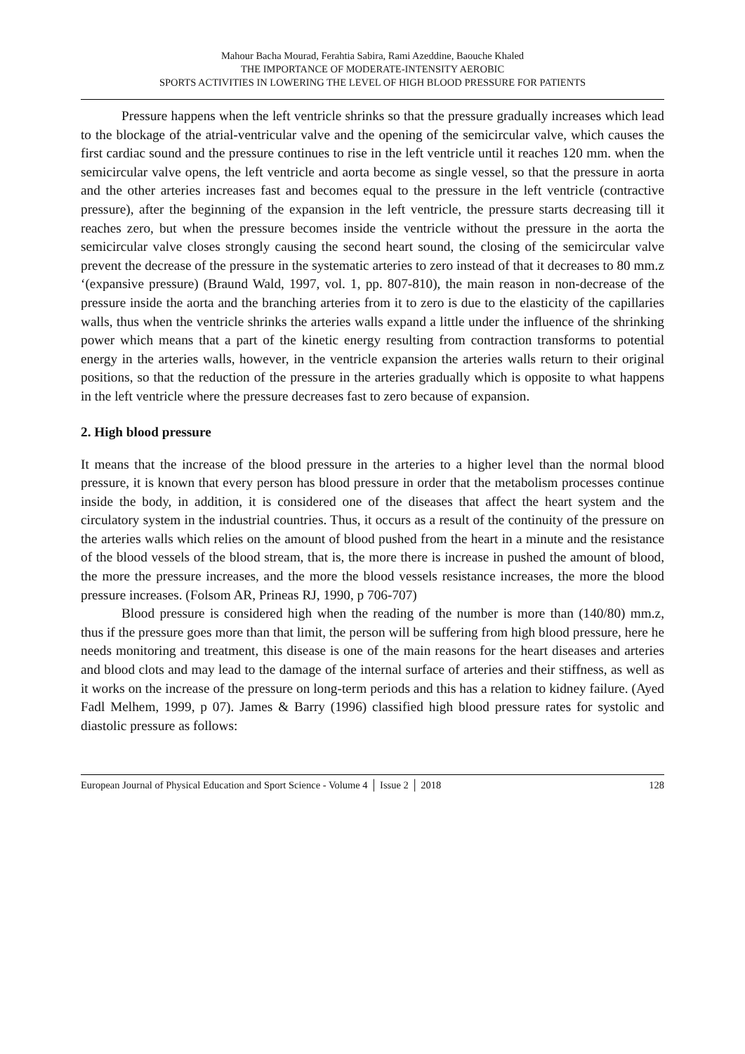Mahour Bacha Mourad, Ferahtia Sabira, Rami Azeddine, Baouche Khaled
THE IMPORTANCE OF MODERATE-INTENSITY AEROBIC
SPORTS ACTIVITIES IN LOWERING THE LEVEL OF HIGH BLOOD PRESSURE FOR PATIENTS
Pressure happens when the left ventricle shrinks so that the pressure gradually increases which lead to the blockage of the atrial-ventricular valve and the opening of the semicircular valve, which causes the first cardiac sound and the pressure continues to rise in the left ventricle until it reaches 120 mm. when the semicircular valve opens, the left ventricle and aorta become as single vessel, so that the pressure in aorta and the other arteries increases fast and becomes equal to the pressure in the left ventricle (contractive pressure), after the beginning of the expansion in the left ventricle, the pressure starts decreasing till it reaches zero, but when the pressure becomes inside the ventricle without the pressure in the aorta the semicircular valve closes strongly causing the second heart sound, the closing of the semicircular valve prevent the decrease of the pressure in the systematic arteries to zero instead of that it decreases to 80 mm.z ‘(expansive pressure) (Braund Wald, 1997, vol. 1, pp. 807-810), the main reason in non-decrease of the pressure inside the aorta and the branching arteries from it to zero is due to the elasticity of the capillaries walls, thus when the ventricle shrinks the arteries walls expand a little under the influence of the shrinking power which means that a part of the kinetic energy resulting from contraction transforms to potential energy in the arteries walls, however, in the ventricle expansion the arteries walls return to their original positions, so that the reduction of the pressure in the arteries gradually which is opposite to what happens in the left ventricle where the pressure decreases fast to zero because of expansion.
2. High blood pressure
It means that the increase of the blood pressure in the arteries to a higher level than the normal blood pressure, it is known that every person has blood pressure in order that the metabolism processes continue inside the body, in addition, it is considered one of the diseases that affect the heart system and the circulatory system in the industrial countries. Thus, it occurs as a result of the continuity of the pressure on the arteries walls which relies on the amount of blood pushed from the heart in a minute and the resistance of the blood vessels of the blood stream, that is, the more there is increase in pushed the amount of blood, the more the pressure increases, and the more the blood vessels resistance increases, the more the blood pressure increases. (Folsom AR, Prineas RJ, 1990, p 706-707)
Blood pressure is considered high when the reading of the number is more than (140/80) mm.z, thus if the pressure goes more than that limit, the person will be suffering from high blood pressure, here he needs monitoring and treatment, this disease is one of the main reasons for the heart diseases and arteries and blood clots and may lead to the damage of the internal surface of arteries and their stiffness, as well as it works on the increase of the pressure on long-term periods and this has a relation to kidney failure. (Ayed Fadl Melhem, 1999, p 07). James & Barry (1996) classified high blood pressure rates for systolic and diastolic pressure as follows:
European Journal of Physical Education and Sport Science - Volume 4 │ Issue 2 │ 2018 128